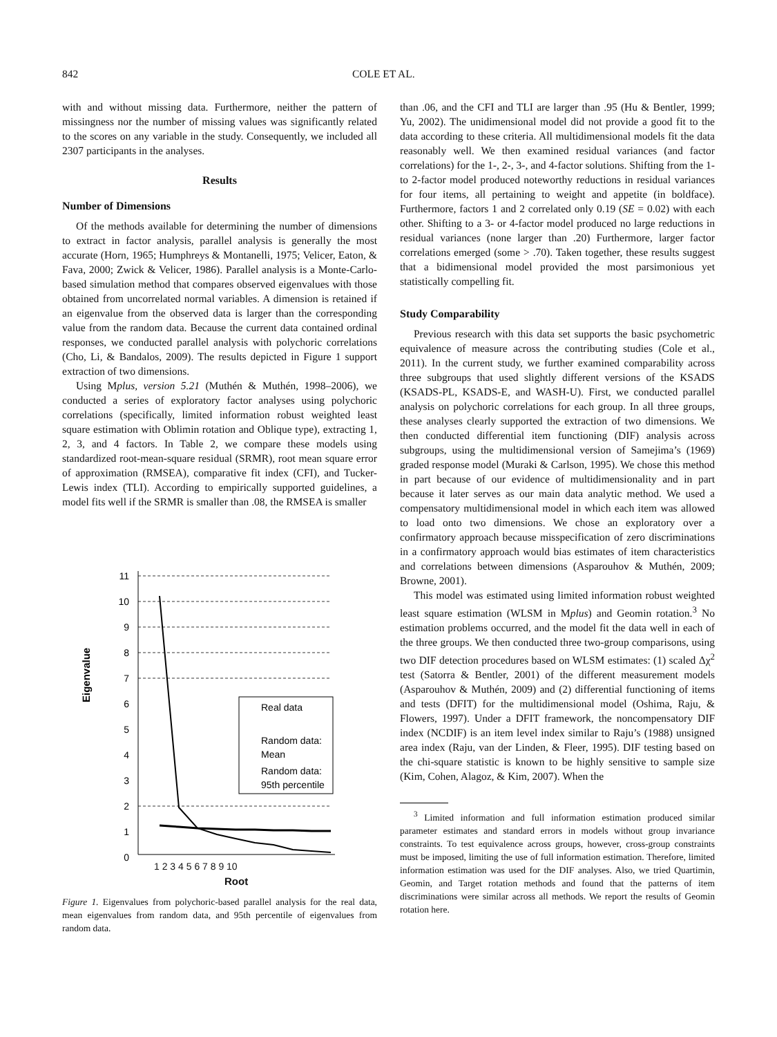842 COLE ET AL.
with and without missing data. Furthermore, neither the pattern of missingness nor the number of missing values was significantly related to the scores on any variable in the study. Consequently, we included all 2307 participants in the analyses.
Results
Number of Dimensions
Of the methods available for determining the number of dimensions to extract in factor analysis, parallel analysis is generally the most accurate (Horn, 1965; Humphreys & Montanelli, 1975; Velicer, Eaton, & Fava, 2000; Zwick & Velicer, 1986). Parallel analysis is a Monte-Carlo-based simulation method that compares observed eigenvalues with those obtained from uncorrelated normal variables. A dimension is retained if an eigenvalue from the observed data is larger than the corresponding value from the random data. Because the current data contained ordinal responses, we conducted parallel analysis with polychoric correlations (Cho, Li, & Bandalos, 2009). The results depicted in Figure 1 support extraction of two dimensions.
Using Mplus, version 5.21 (Muthén & Muthén, 1998–2006), we conducted a series of exploratory factor analyses using polychoric correlations (specifically, limited information robust weighted least square estimation with Oblimin rotation and Oblique type), extracting 1, 2, 3, and 4 factors. In Table 2, we compare these models using standardized root-mean-square residual (SRMR), root mean square error of approximation (RMSEA), comparative fit index (CFI), and Tucker-Lewis index (TLI). According to empirically supported guidelines, a model fits well if the SRMR is smaller than .08, the RMSEA is smaller
11
10
9
8
7
6
5
4
3
2
1
0
Eigenvalue
Real data
Random data:
Mean
Random data:
95th percentile
1 2 3 4 5 6 7 8 9 10
Root
Figure 1. Eigenvalues from polychoric-based parallel analysis for the real data, mean eigenvalues from random data, and 95th percentile of eigenvalues from random data.
than .06, and the CFI and TLI are larger than .95 (Hu & Bentler, 1999; Yu, 2002). The unidimensional model did not provide a good fit to the data according to these criteria. All multidimensional models fit the data reasonably well. We then examined residual variances (and factor correlations) for the 1-, 2-, 3-, and 4-factor solutions. Shifting from the 1- to 2-factor model produced noteworthy reductions in residual variances for four items, all pertaining to weight and appetite (in boldface). Furthermore, factors 1 and 2 correlated only 0.19 (SE = 0.02) with each other. Shifting to a 3- or 4-factor model produced no large reductions in residual variances (none larger than .20) Furthermore, larger factor correlations emerged (some > .70). Taken together, these results suggest that a bidimensional model provided the most parsimonious yet statistically compelling fit.
Study Comparability
Previous research with this data set supports the basic psychometric equivalence of measure across the contributing studies (Cole et al., 2011). In the current study, we further examined comparability across three subgroups that used slightly different versions of the KSADS (KSADS-PL, KSADS-E, and WASH-U). First, we conducted parallel analysis on polychoric correlations for each group. In all three groups, these analyses clearly supported the extraction of two dimensions. We then conducted differential item functioning (DIF) analysis across subgroups, using the multidimensional version of Samejima’s (1969) graded response model (Muraki & Carlson, 1995). We chose this method in part because of our evidence of multidimensionality and in part because it later serves as our main data analytic method. We used a compensatory multidimensional model in which each item was allowed to load onto two dimensions. We chose an exploratory over a confirmatory approach because misspecification of zero discriminations in a confirmatory approach would bias estimates of item characteristics and correlations between dimensions (Asparouhov & Muthén, 2009; Browne, 2001).
This model was estimated using limited information robust weighted least square estimation (WLSM in Mplus) and Geomin rotation.<sup>3</sup> No estimation problems occurred, and the model fit the data well in each of the three groups. We then conducted three two-group comparisons, using two DIF detection procedures based on WLSM estimates: (1) scaled Δχ<sup>2</sup> test (Satorra & Bentler, 2001) of the different measurement models (Asparouhov & Muthén, 2009) and (2) differential functioning of items and tests (DFIT) for the multidimensional model (Oshima, Raju, & Flowers, 1997). Under a DFIT framework, the noncompensatory DIF index (NCDIF) is an item level index similar to Raju’s (1988) unsigned area index (Raju, van der Linden, & Fleer, 1995). DIF testing based on the chi-square statistic is known to be highly sensitive to sample size (Kim, Cohen, Alagoz, & Kim, 2007). When the
<sup>3</sup> Limited information and full information estimation produced similar parameter estimates and standard errors in models without group invariance constraints. To test equivalence across groups, however, cross-group constraints must be imposed, limiting the use of full information estimation. Therefore, limited information estimation was used for the DIF analyses. Also, we tried Quartimin, Geomin, and Target rotation methods and found that the patterns of item discriminations were similar across all methods. We report the results of Geomin rotation here.